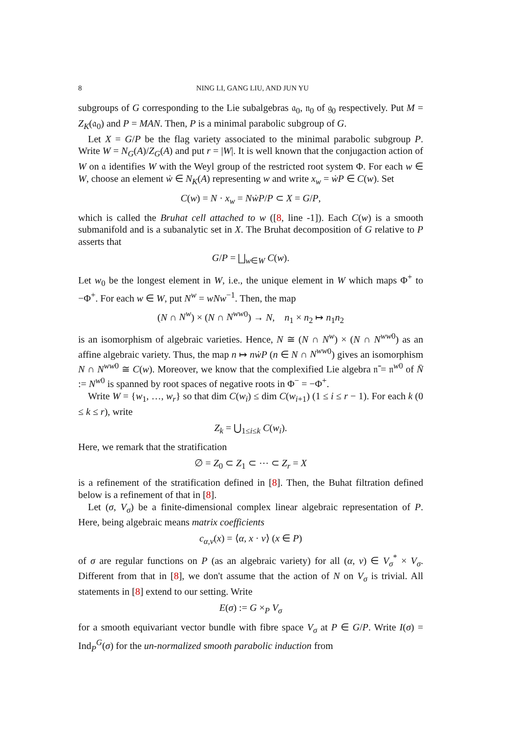8
NING LI, GANG LIU, AND JUN YU
subgroups of G corresponding to the Lie subalgebras 𝔞<sub>0</sub>, 𝔫<sub>0</sub> of 𝔤<sub>0</sub> respectively. Put M = Z<sub>K</sub>(𝔞<sub>0</sub>) and P = MAN. Then, P is a minimal parabolic subgroup of G.
Let X = G/P be the flag variety associated to the minimal parabolic subgroup P. Write W = N<sub>G</sub>(A)/Z<sub>G</sub>(A) and put r = |W|. It is well known that the conjugaction action of W on 𝔞 identifies W with the Weyl group of the restricted root system Φ. For each w ∈ W, choose an element ẇ ∈ N<sub>K</sub>(A) representing w and write x<sub>w</sub> = ẇP ∈ C(w). Set
C(w) = N · x<sub>w</sub> = NẇP/P ⊂ X = G/P,
which is called the Bruhat cell attached to w ([8, line -1]). Each C(w) is a smooth submanifold and is a subanalytic set in X. The Bruhat decomposition of G relative to P asserts that
G/P = ⨆<sub>w∈W</sub> C(w).
Let w<sub>0</sub> be the longest element in W, i.e., the unique element in W which maps Φ<sup>+</sup> to −Φ<sup>+</sup>. For each w ∈ W, put N<sup>w</sup> = wNw<sup>−1</sup>. Then, the map
(N ∩ N<sup>w</sup>) × (N ∩ N<sup>ww</sup><sup>0</sup>) → N, n<sub>1</sub> × n<sub>2</sub> ↦ n<sub>1</sub>n<sub>2</sub>
is an isomorphism of algebraic varieties. Hence, N ≅ (N ∩ N<sup>w</sup>) × (N ∩ N<sup>ww</sup><sup>0</sup>) as an affine algebraic variety. Thus, the map n ↦ nẇP (n ∈ N ∩ N<sup>ww</sup><sup>0</sup>) gives an isomorphism N ∩ N<sup>ww</sup><sup>0</sup> ≅ C(w). Moreover, we know that the complexified Lie algebra 𝔫̄ = 𝔫<sup>w0</sup> of N̄ := N<sup>w0</sup> is spanned by root spaces of negative roots in Φ<sup>−</sup> = −Φ<sup>+</sup>.
Write W = {w<sub>1</sub>, …, w<sub>r</sub>} so that dim C(w<sub>i</sub>) ≤ dim C(w<sub>i+1</sub>) (1 ≤ i ≤ r − 1). For each k (0 ≤ k ≤ r), write
Z<sub>k</sub> = ⋃<sub>1≤i≤k</sub> C(w<sub>i</sub>).
Here, we remark that the stratification
∅ = Z<sub>0</sub> ⊂ Z<sub>1</sub> ⊂ ⋯ ⊂ Z<sub>r</sub> = X
is a refinement of the stratification defined in [8]. Then, the Buhat filtration defined below is a refinement of that in [8].
Let (σ, V<sub>σ</sub>) be a finite-dimensional complex linear algebraic representation of P. Here, being algebraic means matrix coefficients
c<sub>α,v</sub>(x) = ⟨α, x · v⟩ (x ∈ P)
of σ are regular functions on P (as an algebraic variety) for all (α, v) ∈ V<sub>σ</sub><sup>*</sup> × V<sub>σ</sub>. Different from that in [8], we don't assume that the action of N on V<sub>σ</sub> is trivial. All statements in [8] extend to our setting. Write
E(σ) := G ×<sub>P</sub> V<sub>σ</sub>
for a smooth equivariant vector bundle with fibre space V<sub>σ</sub> at P ∈ G/P. Write I(σ) = Ind<sub>P</sub><sup>G</sup>(σ) for the un-normalized smooth parabolic induction from